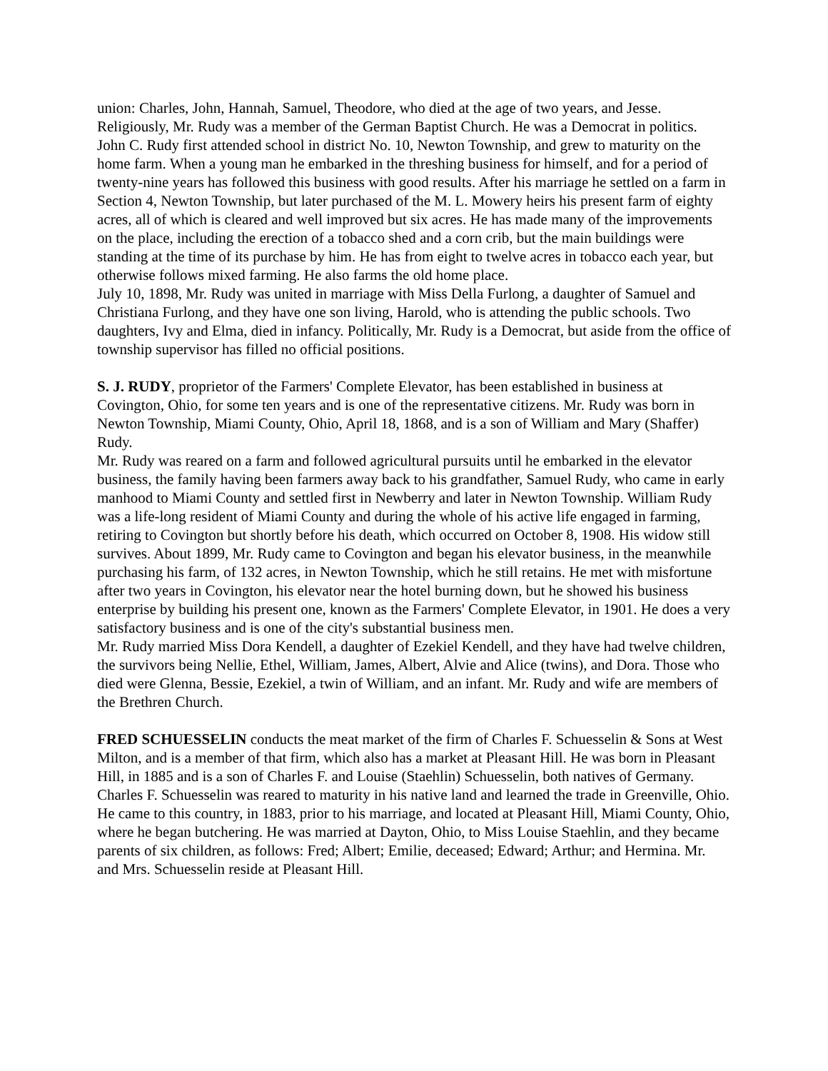union: Charles, John, Hannah, Samuel, Theodore, who died at the age of two years, and Jesse. Religiously, Mr. Rudy was a member of the German Baptist Church. He was a Democrat in politics.
John C. Rudy first attended school in district No. 10, Newton Township, and grew to maturity on the home farm. When a young man he embarked in the threshing business for himself, and for a period of twenty-nine years has followed this business with good results. After his marriage he settled on a farm in Section 4, Newton Township, but later purchased of the M. L. Mowery heirs his present farm of eighty acres, all of which is cleared and well improved but six acres. He has made many of the improvements on the place, including the erection of a tobacco shed and a corn crib, but the main buildings were standing at the time of its purchase by him. He has from eight to twelve acres in tobacco each year, but otherwise follows mixed farming. He also farms the old home place.
July 10, 1898, Mr. Rudy was united in marriage with Miss Della Furlong, a daughter of Samuel and Christiana Furlong, and they have one son living, Harold, who is attending the public schools. Two daughters, Ivy and Elma, died in infancy. Politically, Mr. Rudy is a Democrat, but aside from the office of township supervisor has filled no official positions.
S. J. RUDY, proprietor of the Farmers' Complete Elevator, has been established in business at Covington, Ohio, for some ten years and is one of the representative citizens. Mr. Rudy was born in Newton Township, Miami County, Ohio, April 18, 1868, and is a son of William and Mary (Shaffer) Rudy.
Mr. Rudy was reared on a farm and followed agricultural pursuits until he embarked in the elevator business, the family having been farmers away back to his grandfather, Samuel Rudy, who came in early manhood to Miami County and settled first in Newberry and later in Newton Township. William Rudy was a life-long resident of Miami County and during the whole of his active life engaged in farming, retiring to Covington but shortly before his death, which occurred on October 8, 1908. His widow still survives. About 1899, Mr. Rudy came to Covington and began his elevator business, in the meanwhile purchasing his farm, of 132 acres, in Newton Township, which he still retains. He met with misfortune after two years in Covington, his elevator near the hotel burning down, but he showed his business enterprise by building his present one, known as the Farmers' Complete Elevator, in 1901. He does a very satisfactory business and is one of the city's substantial business men.
Mr. Rudy married Miss Dora Kendell, a daughter of Ezekiel Kendell, and they have had twelve children, the survivors being Nellie, Ethel, William, James, Albert, Alvie and Alice (twins), and Dora. Those who died were Glenna, Bessie, Ezekiel, a twin of William, and an infant. Mr. Rudy and wife are members of the Brethren Church.
FRED SCHUESSELIN conducts the meat market of the firm of Charles F. Schuesselin & Sons at West Milton, and is a member of that firm, which also has a market at Pleasant Hill. He was born in Pleasant Hill, in 1885 and is a son of Charles F. and Louise (Staehlin) Schuesselin, both natives of Germany.
Charles F. Schuesselin was reared to maturity in his native land and learned the trade in Greenville, Ohio. He came to this country, in 1883, prior to his marriage, and located at Pleasant Hill, Miami County, Ohio, where he began butchering. He was married at Dayton, Ohio, to Miss Louise Staehlin, and they became parents of six children, as follows: Fred; Albert; Emilie, deceased; Edward; Arthur; and Hermina. Mr. and Mrs. Schuesselin reside at Pleasant Hill.